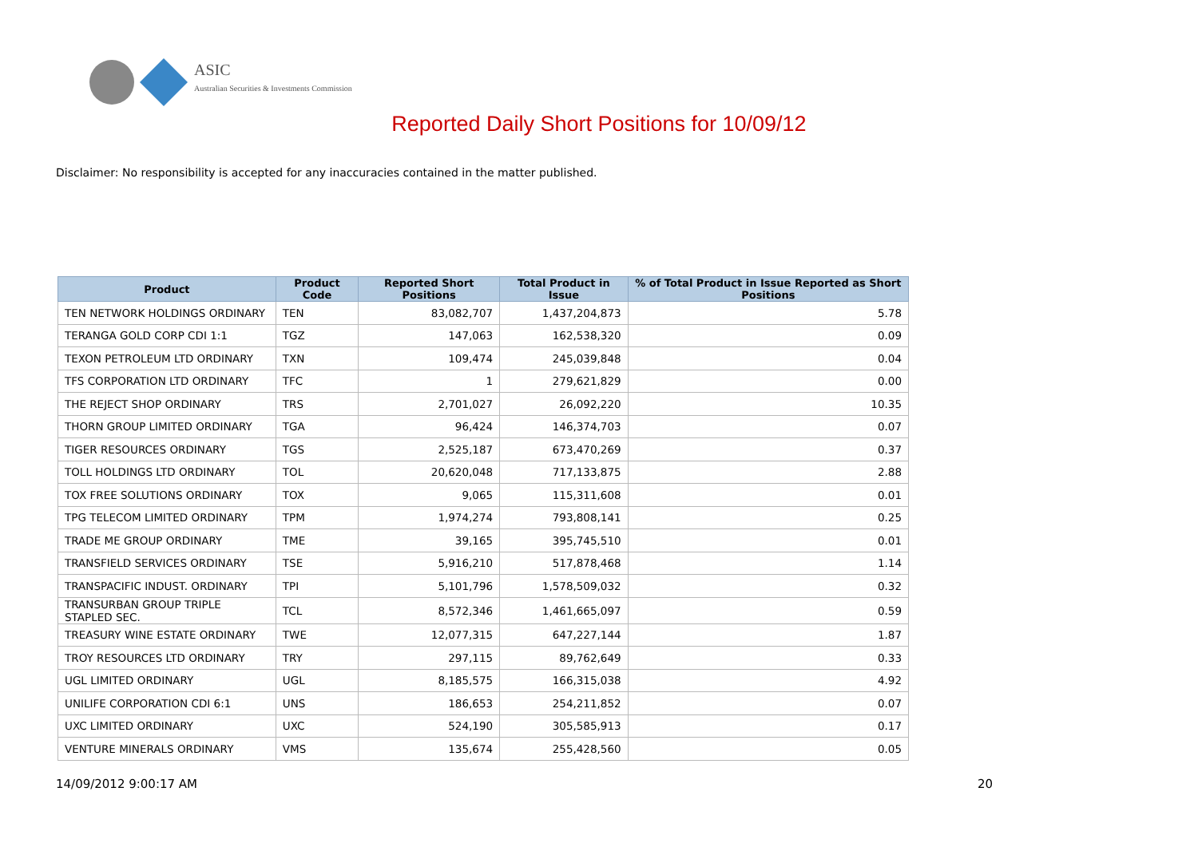ASIC
Australian Securities & Investments Commission
Reported Daily Short Positions for 10/09/12
Disclaimer: No responsibility is accepted for any inaccuracies contained in the matter published.
| Product | Product Code | Reported Short Positions | Total Product in Issue | % of Total Product in Issue Reported as Short Positions |
| --- | --- | --- | --- | --- |
| TEN NETWORK HOLDINGS ORDINARY | TEN | 83,082,707 | 1,437,204,873 | 5.78 |
| TERANGA GOLD CORP CDI 1:1 | TGZ | 147,063 | 162,538,320 | 0.09 |
| TEXON PETROLEUM LTD ORDINARY | TXN | 109,474 | 245,039,848 | 0.04 |
| TFS CORPORATION LTD ORDINARY | TFC | 1 | 279,621,829 | 0.00 |
| THE REJECT SHOP ORDINARY | TRS | 2,701,027 | 26,092,220 | 10.35 |
| THORN GROUP LIMITED ORDINARY | TGA | 96,424 | 146,374,703 | 0.07 |
| TIGER RESOURCES ORDINARY | TGS | 2,525,187 | 673,470,269 | 0.37 |
| TOLL HOLDINGS LTD ORDINARY | TOL | 20,620,048 | 717,133,875 | 2.88 |
| TOX FREE SOLUTIONS ORDINARY | TOX | 9,065 | 115,311,608 | 0.01 |
| TPG TELECOM LIMITED ORDINARY | TPM | 1,974,274 | 793,808,141 | 0.25 |
| TRADE ME GROUP ORDINARY | TME | 39,165 | 395,745,510 | 0.01 |
| TRANSFIELD SERVICES ORDINARY | TSE | 5,916,210 | 517,878,468 | 1.14 |
| TRANSPACIFIC INDUST. ORDINARY | TPI | 5,101,796 | 1,578,509,032 | 0.32 |
| TRANSURBAN GROUP TRIPLE STAPLED SEC. | TCL | 8,572,346 | 1,461,665,097 | 0.59 |
| TREASURY WINE ESTATE ORDINARY | TWE | 12,077,315 | 647,227,144 | 1.87 |
| TROY RESOURCES LTD ORDINARY | TRY | 297,115 | 89,762,649 | 0.33 |
| UGL LIMITED ORDINARY | UGL | 8,185,575 | 166,315,038 | 4.92 |
| UNILIFE CORPORATION CDI 6:1 | UNS | 186,653 | 254,211,852 | 0.07 |
| UXC LIMITED ORDINARY | UXC | 524,190 | 305,585,913 | 0.17 |
| VENTURE MINERALS ORDINARY | VMS | 135,674 | 255,428,560 | 0.05 |
14/09/2012 9:00:17 AM 20